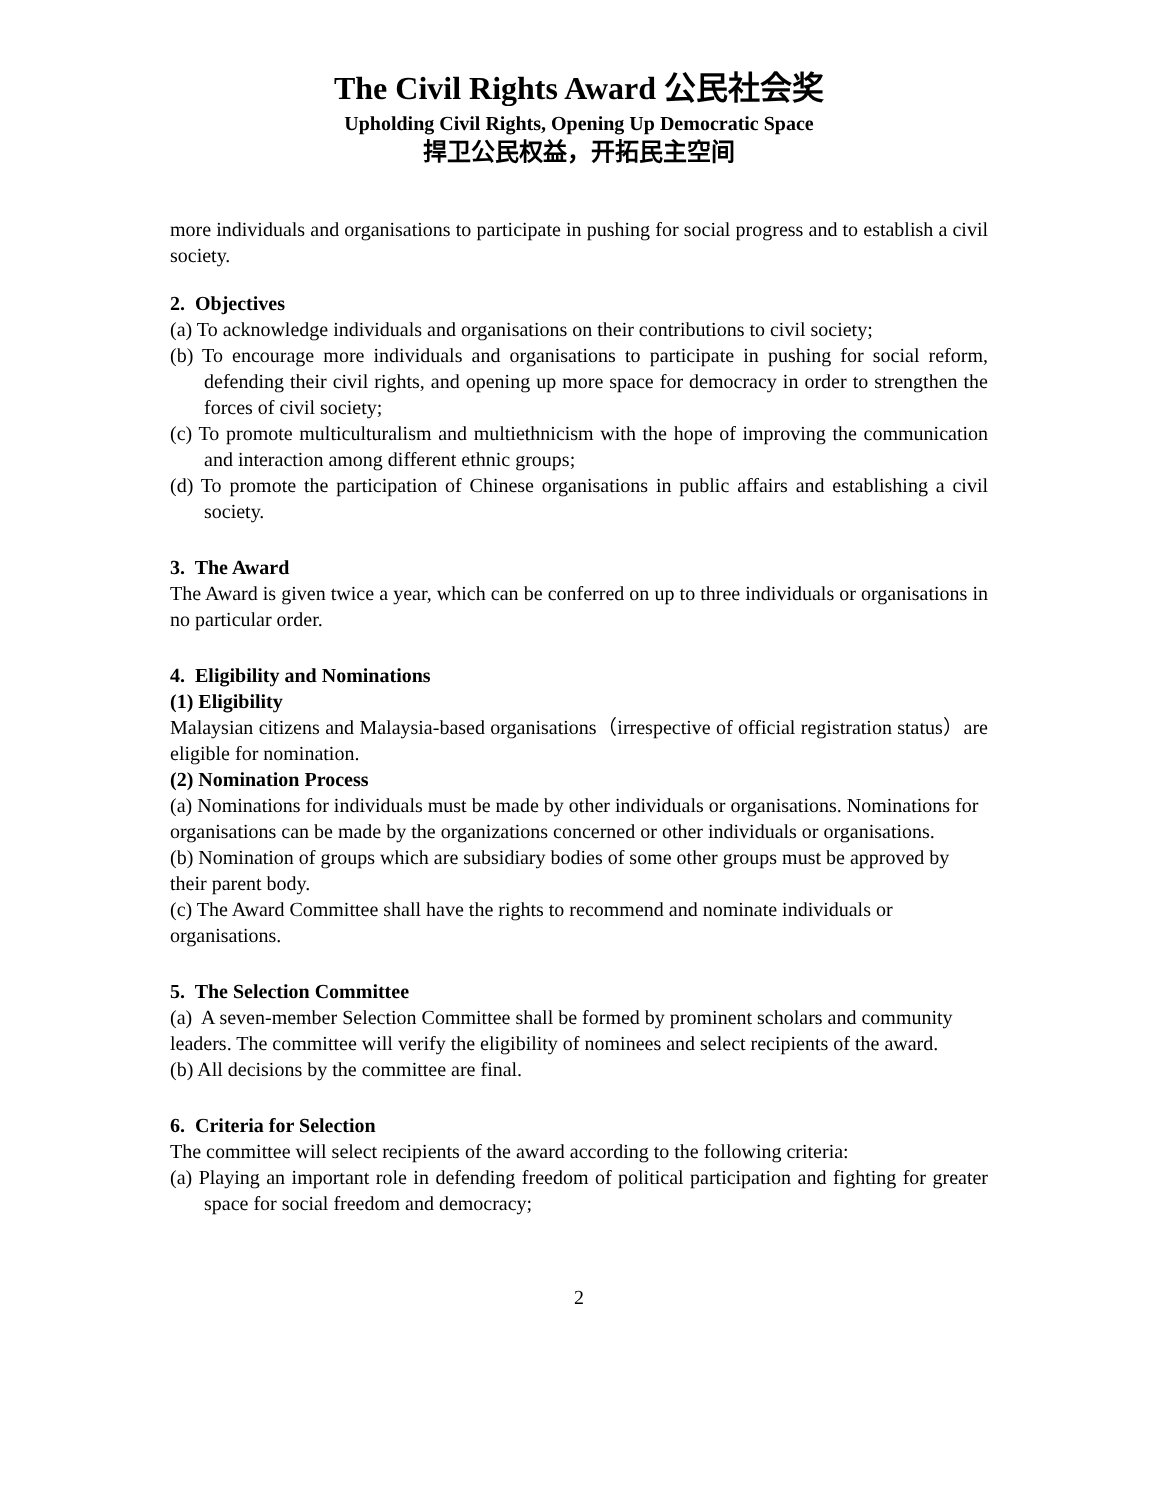The Civil Rights Award 公民社会奖
Upholding Civil Rights, Opening Up Democratic Space
捍卫公民权益，开拓民主空间
more individuals and organisations to participate in pushing for social progress and to establish a civil society.
2. Objectives
(a) To acknowledge individuals and organisations on their contributions to civil society;
(b) To encourage more individuals and organisations to participate in pushing for social reform, defending their civil rights, and opening up more space for democracy in order to strengthen the forces of civil society;
(c) To promote multiculturalism and multiethnicism with the hope of improving the communication and interaction among different ethnic groups;
(d) To promote the participation of Chinese organisations in public affairs and establishing a civil society.
3. The Award
The Award is given twice a year, which can be conferred on up to three individuals or organisations in no particular order.
4. Eligibility and Nominations
(1) Eligibility
Malaysian citizens and Malaysia-based organisations（irrespective of official registration status）are eligible for nomination.
(2) Nomination Process
(a) Nominations for individuals must be made by other individuals or organisations. Nominations for organisations can be made by the organizations concerned or other individuals or organisations.
(b) Nomination of groups which are subsidiary bodies of some other groups must be approved by their parent body.
(c) The Award Committee shall have the rights to recommend and nominate individuals or organisations.
5. The Selection Committee
(a) A seven-member Selection Committee shall be formed by prominent scholars and community leaders. The committee will verify the eligibility of nominees and select recipients of the award.
(b) All decisions by the committee are final.
6. Criteria for Selection
The committee will select recipients of the award according to the following criteria:
(a) Playing an important role in defending freedom of political participation and fighting for greater space for social freedom and democracy;
2